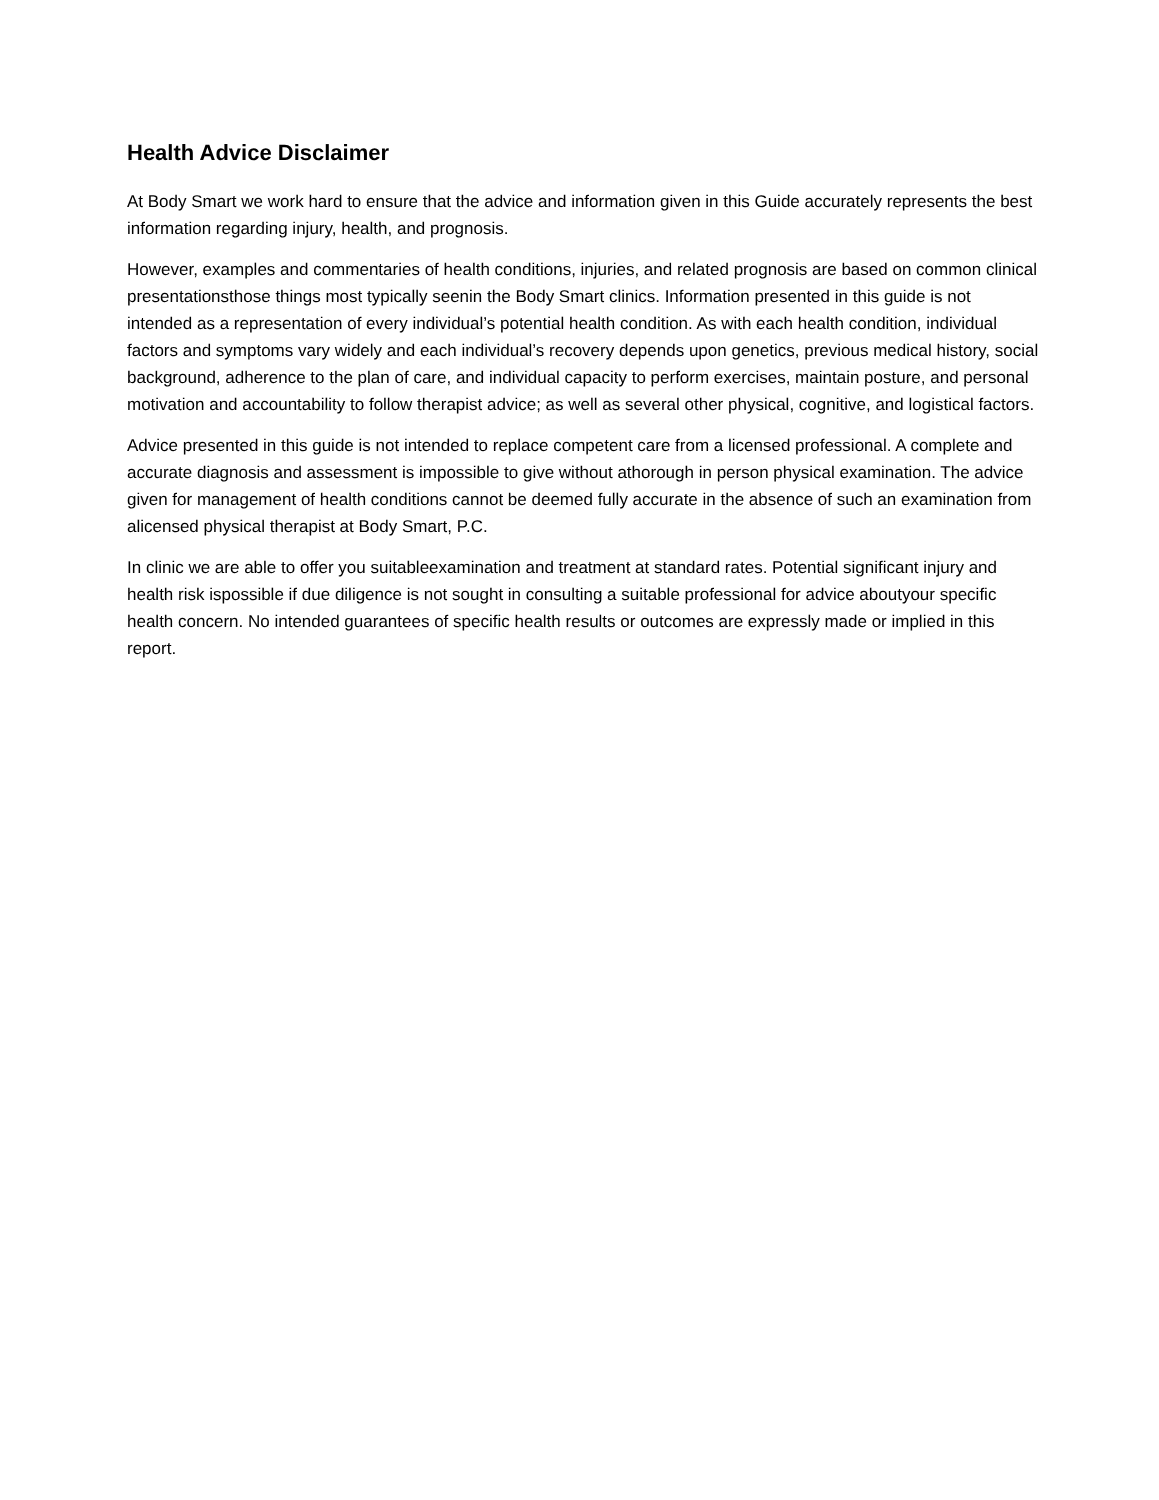Health Advice Disclaimer
At Body Smart we work hard to ensure that the advice and information given in this Guide accurately represents the best information regarding injury, health, and prognosis.
However, examples and commentaries of health conditions, injuries, and related prognosis are based on common clinical presentationsthose things most typically seenin the Body Smart clinics. Information presented in this guide is not intended as a representation of every individual’s potential health condition. As with each health condition, individual factors and symptoms vary widely and each individual’s recovery depends upon genetics, previous medical history, social background, adherence to the plan of care, and individual capacity to perform exercises, maintain posture, and personal motivation and accountability to follow therapist advice; as well as several other physical, cognitive, and logistical factors.
Advice presented in this guide is not intended to replace competent care from a licensed professional. A complete and accurate diagnosis and assessment is impossible to give without athorough in person physical examination. The advice given for management of health conditions cannot be deemed fully accurate in the absence of such an examination from alicensed physical therapist at Body Smart, P.C.
In clinic we are able to offer you suitableexamination and treatment at standard rates. Potential significant injury and health risk ispossible if due diligence is not sought in consulting a suitable professional for advice aboutyour specific health concern. No intended guarantees of specific health results or outcomes are expressly made or implied in this report.